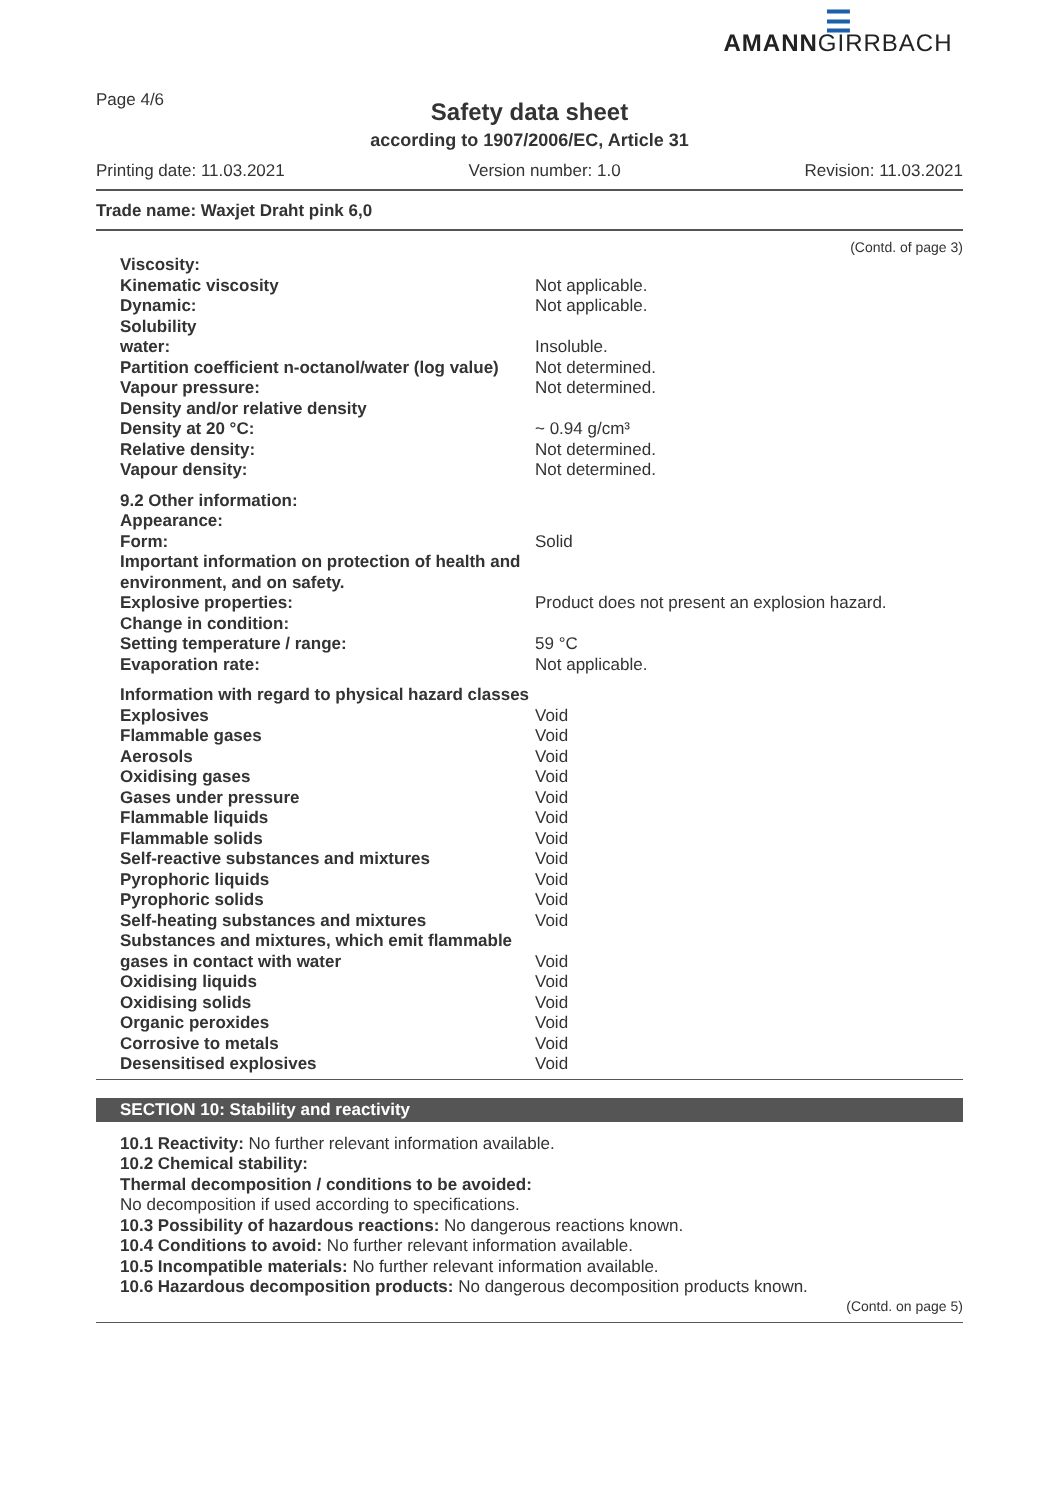Page 4/6
☰
AMANNGIRRBACH
Safety data sheet
according to 1907/2006/EC, Article 31
Printing date: 11.03.2021 Version number: 1.0 Revision: 11.03.2021
Trade name: Waxjet Draht pink 6,0
(Contd. of page 3)
| Viscosity: | |
| Kinematic viscosity | Not applicable. |
| Dynamic: | Not applicable. |
| Solubility | |
| water: | Insoluble. |
| Partition coefficient n-octanol/water (log value) | Not determined. |
| Vapour pressure: | Not determined. |
| Density and/or relative density | |
| Density at 20 °C: | ~ 0.94 g/cm³ |
| Relative density: | Not determined. |
| Vapour density: | Not determined. |
| 9.2 Other information: | |
| Appearance: | |
| Form: | Solid |
| Important information on protection of health and environment, and on safety. | |
| Explosive properties: | Product does not present an explosion hazard. |
| Change in condition: | |
| Setting temperature / range: | 59 °C |
| Evaporation rate: | Not applicable. |
| Information with regard to physical hazard classes | |
| Explosives | Void |
| Flammable gases | Void |
| Aerosols | Void |
| Oxidising gases | Void |
| Gases under pressure | Void |
| Flammable liquids | Void |
| Flammable solids | Void |
| Self-reactive substances and mixtures | Void |
| Pyrophoric liquids | Void |
| Pyrophoric solids | Void |
| Self-heating substances and mixtures | Void |
| Substances and mixtures, which emit flammable gases in contact with water | Void |
| Oxidising liquids | Void |
| Oxidising solids | Void |
| Organic peroxides | Void |
| Corrosive to metals | Void |
| Desensitised explosives | Void |
SECTION 10: Stability and reactivity
10.1 Reactivity: No further relevant information available.
10.2 Chemical stability:
Thermal decomposition / conditions to be avoided:
No decomposition if used according to specifications.
10.3 Possibility of hazardous reactions: No dangerous reactions known.
10.4 Conditions to avoid: No further relevant information available.
10.5 Incompatible materials: No further relevant information available.
10.6 Hazardous decomposition products: No dangerous decomposition products known.
(Contd. on page 5)